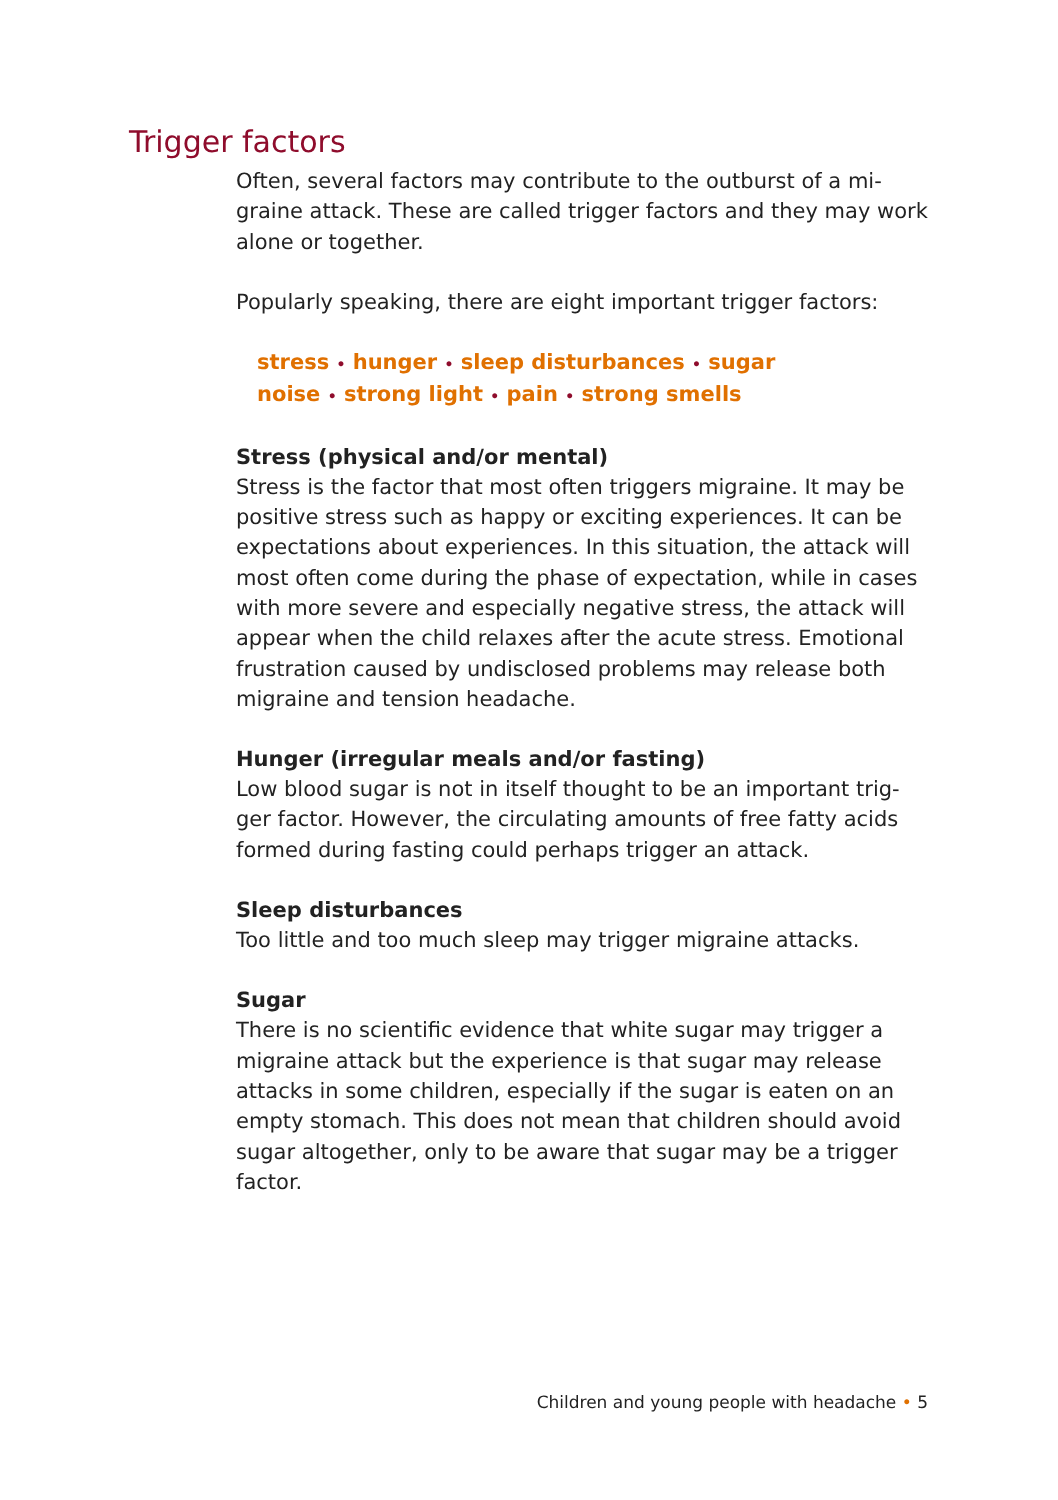Trigger factors
Often, several factors may contribute to the outburst of a mi-
graine attack. These are called trigger factors and they may work alone or together.
Popularly speaking, there are eight important trigger factors:
stress • hunger • sleep disturbances • sugar
noise • strong light • pain • strong smells
Stress (physical and/or mental)
Stress is the factor that most often triggers migraine. It may be positive stress such as happy or exciting experiences. It can be expectations about experiences. In this situation, the attack will most often come during the phase of expectation, while in cases with more severe and especially negative stress, the attack will appear when the child relaxes after the acute stress. Emotional frustration caused by undisclosed problems may release both migraine and tension headache.
Hunger (irregular meals and/or fasting)
Low blood sugar is not in itself thought to be an important trig-
ger factor. However, the circulating amounts of free fatty acids formed during fasting could perhaps trigger an attack.
Sleep disturbances
Too little and too much sleep may trigger migraine attacks.
Sugar
There is no scientific evidence that white sugar may trigger a migraine attack but the experience is that sugar may release attacks in some children, especially if the sugar is eaten on an empty stomach. This does not mean that children should avoid sugar altogether, only to be aware that sugar may be a trigger factor.
Children and young people with headache • 5